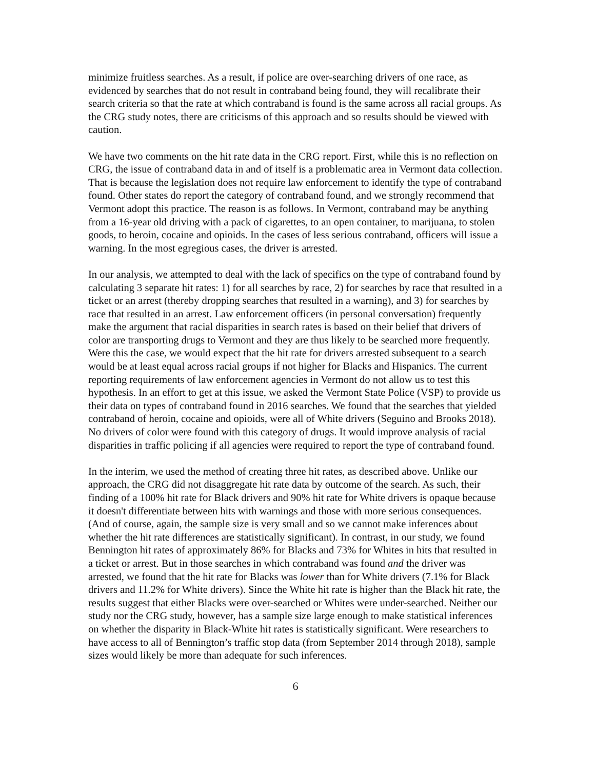minimize fruitless searches. As a result, if police are over-searching drivers of one race, as evidenced by searches that do not result in contraband being found, they will recalibrate their search criteria so that the rate at which contraband is found is the same across all racial groups. As the CRG study notes, there are criticisms of this approach and so results should be viewed with caution.
We have two comments on the hit rate data in the CRG report. First, while this is no reflection on CRG, the issue of contraband data in and of itself is a problematic area in Vermont data collection. That is because the legislation does not require law enforcement to identify the type of contraband found. Other states do report the category of contraband found, and we strongly recommend that Vermont adopt this practice. The reason is as follows. In Vermont, contraband may be anything from a 16-year old driving with a pack of cigarettes, to an open container, to marijuana, to stolen goods, to heroin, cocaine and opioids. In the cases of less serious contraband, officers will issue a warning. In the most egregious cases, the driver is arrested.
In our analysis, we attempted to deal with the lack of specifics on the type of contraband found by calculating 3 separate hit rates: 1) for all searches by race, 2) for searches by race that resulted in a ticket or an arrest (thereby dropping searches that resulted in a warning), and 3) for searches by race that resulted in an arrest. Law enforcement officers (in personal conversation) frequently make the argument that racial disparities in search rates is based on their belief that drivers of color are transporting drugs to Vermont and they are thus likely to be searched more frequently. Were this the case, we would expect that the hit rate for drivers arrested subsequent to a search would be at least equal across racial groups if not higher for Blacks and Hispanics. The current reporting requirements of law enforcement agencies in Vermont do not allow us to test this hypothesis. In an effort to get at this issue, we asked the Vermont State Police (VSP) to provide us their data on types of contraband found in 2016 searches. We found that the searches that yielded contraband of heroin, cocaine and opioids, were all of White drivers (Seguino and Brooks 2018). No drivers of color were found with this category of drugs. It would improve analysis of racial disparities in traffic policing if all agencies were required to report the type of contraband found.
In the interim, we used the method of creating three hit rates, as described above. Unlike our approach, the CRG did not disaggregate hit rate data by outcome of the search. As such, their finding of a 100% hit rate for Black drivers and 90% hit rate for White drivers is opaque because it doesn't differentiate between hits with warnings and those with more serious consequences. (And of course, again, the sample size is very small and so we cannot make inferences about whether the hit rate differences are statistically significant). In contrast, in our study, we found Bennington hit rates of approximately 86% for Blacks and 73% for Whites in hits that resulted in a ticket or arrest. But in those searches in which contraband was found and the driver was arrested, we found that the hit rate for Blacks was lower than for White drivers (7.1% for Black drivers and 11.2% for White drivers). Since the White hit rate is higher than the Black hit rate, the results suggest that either Blacks were over-searched or Whites were under-searched. Neither our study nor the CRG study, however, has a sample size large enough to make statistical inferences on whether the disparity in Black-White hit rates is statistically significant. Were researchers to have access to all of Bennington’s traffic stop data (from September 2014 through 2018), sample sizes would likely be more than adequate for such inferences.
6